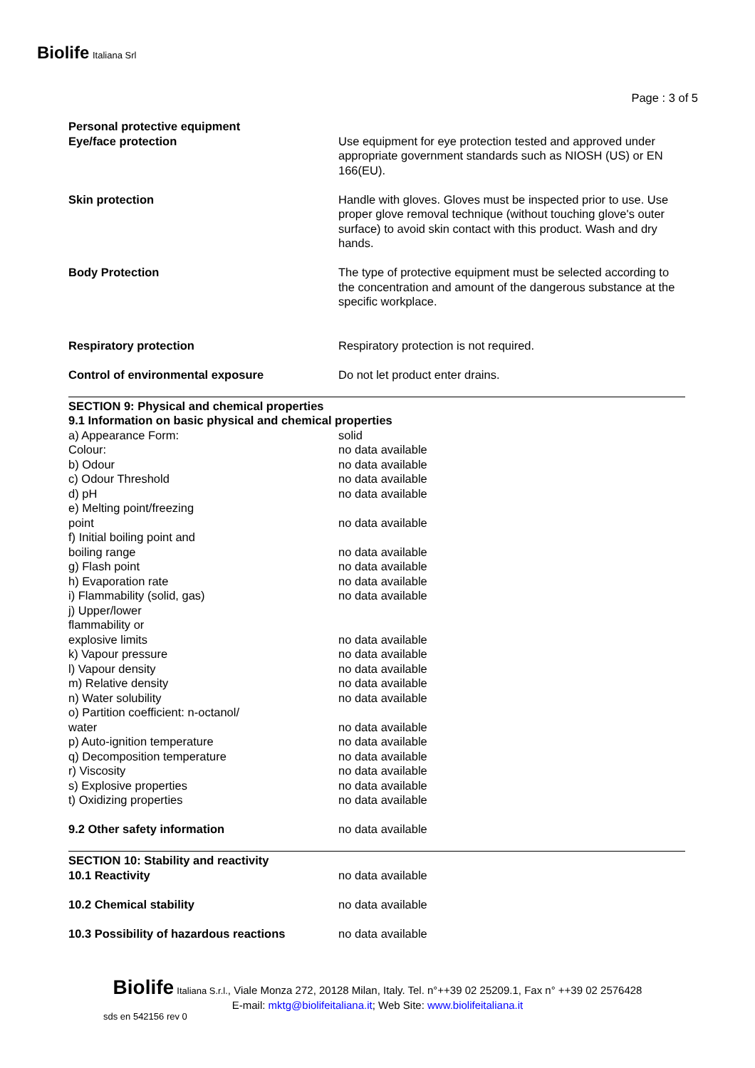Biolife Italiana Srl
Page : 3 of 5
| Personal protective equipment | |
| Eye/face protection | Use equipment for eye protection tested and approved under appropriate government standards such as NIOSH (US) or EN 166(EU). |
| Skin protection | Handle with gloves. Gloves must be inspected prior to use. Use proper glove removal technique (without touching glove's outer surface) to avoid skin contact with this product. Wash and dry hands. |
| Body Protection | The type of protective equipment must be selected according to the concentration and amount of the dangerous substance at the specific workplace. |
| Respiratory protection | Respiratory protection is not required. |
| Control of environmental exposure | Do not let product enter drains. |
| SECTION 9: Physical and chemical properties | |
| 9.1 Information on basic physical and chemical properties | |
| a) Appearance Form: | solid |
| Colour: | no data available |
| b) Odour | no data available |
| c) Odour Threshold | no data available |
| d) pH | no data available |
| e) Melting point/freezing point | no data available |
| f) Initial boiling point and boiling range | no data available |
| g) Flash point | no data available |
| h) Evaporation rate | no data available |
| i) Flammability (solid, gas) | no data available |
| j) Upper/lower flammability or explosive limits | no data available |
| k) Vapour pressure | no data available |
| l) Vapour density | no data available |
| m) Relative density | no data available |
| n) Water solubility | no data available |
| o) Partition coefficient: n-octanol/ water | no data available |
| p) Auto-ignition temperature | no data available |
| q) Decomposition temperature | no data available |
| r) Viscosity | no data available |
| s) Explosive properties | no data available |
| t) Oxidizing properties | no data available |
| 9.2 Other safety information | no data available |
| SECTION 10: Stability and reactivity | |
| 10.1 Reactivity | no data available |
| 10.2 Chemical stability | no data available |
| 10.3 Possibility of hazardous reactions | no data available |
Biolife Italiana S.r.l., Viale Monza 272, 20128 Milan, Italy. Tel. n°++39 02 25209.1, Fax n° ++39 02 2576428
E-mail: mktg@biolifeitaliana.it; Web Site: www.biolifeitaliana.it
sds en 542156 rev 0